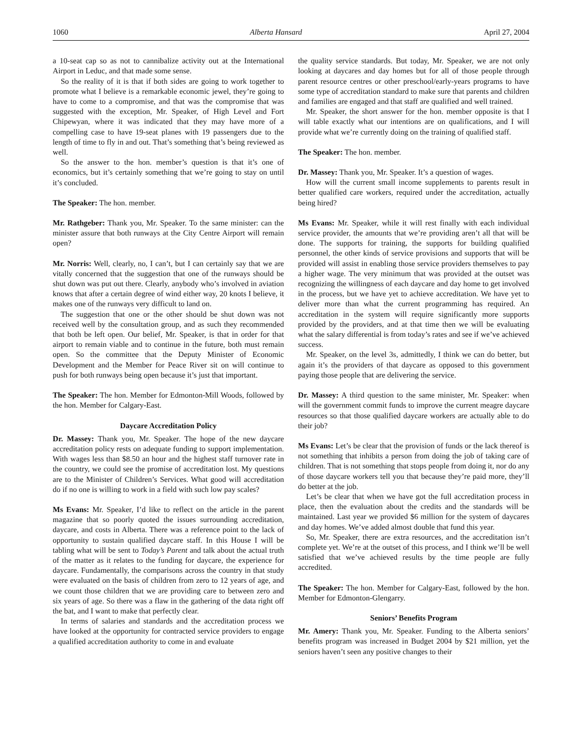1060 Alberta Hansard April 27, 2004
a 10-seat cap so as not to cannibalize activity out at the International Airport in Leduc, and that made some sense.
So the reality of it is that if both sides are going to work together to promote what I believe is a remarkable economic jewel, they’re going to have to come to a compromise, and that was the compromise that was suggested with the exception, Mr. Speaker, of High Level and Fort Chipewyan, where it was indicated that they may have more of a compelling case to have 19-seat planes with 19 passengers due to the length of time to fly in and out. That’s something that’s being reviewed as well.
So the answer to the hon. member’s question is that it’s one of economics, but it’s certainly something that we’re going to stay on until it’s concluded.
The Speaker: The hon. member.
Mr. Rathgeber: Thank you, Mr. Speaker. To the same minister: can the minister assure that both runways at the City Centre Airport will remain open?
Mr. Norris: Well, clearly, no, I can’t, but I can certainly say that we are vitally concerned that the suggestion that one of the runways should be shut down was put out there. Clearly, anybody who’s involved in aviation knows that after a certain degree of wind either way, 20 knots I believe, it makes one of the runways very difficult to land on.
The suggestion that one or the other should be shut down was not received well by the consultation group, and as such they recommended that both be left open. Our belief, Mr. Speaker, is that in order for that airport to remain viable and to continue in the future, both must remain open. So the committee that the Deputy Minister of Economic Development and the Member for Peace River sit on will continue to push for both runways being open because it’s just that important.
The Speaker: The hon. Member for Edmonton-Mill Woods, followed by the hon. Member for Calgary-East.
Daycare Accreditation Policy
Dr. Massey: Thank you, Mr. Speaker. The hope of the new daycare accreditation policy rests on adequate funding to support implementation. With wages less than $8.50 an hour and the highest staff turnover rate in the country, we could see the promise of accreditation lost. My questions are to the Minister of Children’s Services. What good will accreditation do if no one is willing to work in a field with such low pay scales?
Ms Evans: Mr. Speaker, I’d like to reflect on the article in the parent magazine that so poorly quoted the issues surrounding accreditation, daycare, and costs in Alberta. There was a reference point to the lack of opportunity to sustain qualified daycare staff. In this House I will be tabling what will be sent to Today’s Parent and talk about the actual truth of the matter as it relates to the funding for daycare, the experience for daycare. Fundamentally, the comparisons across the country in that study were evaluated on the basis of children from zero to 12 years of age, and we count those children that we are providing care to between zero and six years of age. So there was a flaw in the gathering of the data right off the bat, and I want to make that perfectly clear.
In terms of salaries and standards and the accreditation process we have looked at the opportunity for contracted service providers to engage a qualified accreditation authority to come in and evaluate
the quality service standards. But today, Mr. Speaker, we are not only looking at daycares and day homes but for all of those people through parent resource centres or other preschool/early-years programs to have some type of accreditation standard to make sure that parents and children and families are engaged and that staff are qualified and well trained.
Mr. Speaker, the short answer for the hon. member opposite is that I will table exactly what our intentions are on qualifications, and I will provide what we’re currently doing on the training of qualified staff.
The Speaker: The hon. member.
Dr. Massey: Thank you, Mr. Speaker. It’s a question of wages.
How will the current small income supplements to parents result in better qualified care workers, required under the accreditation, actually being hired?
Ms Evans: Mr. Speaker, while it will rest finally with each individual service provider, the amounts that we’re providing aren’t all that will be done. The supports for training, the supports for building qualified personnel, the other kinds of service provisions and supports that will be provided will assist in enabling those service providers themselves to pay a higher wage. The very minimum that was provided at the outset was recognizing the willingness of each daycare and day home to get involved in the process, but we have yet to achieve accreditation. We have yet to deliver more than what the current programming has required. An accreditation in the system will require significantly more supports provided by the providers, and at that time then we will be evaluating what the salary differential is from today’s rates and see if we’ve achieved success.
Mr. Speaker, on the level 3s, admittedly, I think we can do better, but again it’s the providers of that daycare as opposed to this government paying those people that are delivering the service.
Dr. Massey: A third question to the same minister, Mr. Speaker: when will the government commit funds to improve the current meagre daycare resources so that those qualified daycare workers are actually able to do their job?
Ms Evans: Let’s be clear that the provision of funds or the lack thereof is not something that inhibits a person from doing the job of taking care of children. That is not something that stops people from doing it, nor do any of those daycare workers tell you that because they’re paid more, they’ll do better at the job.
Let’s be clear that when we have got the full accreditation process in place, then the evaluation about the credits and the standards will be maintained. Last year we provided $6 million for the system of daycares and day homes. We’ve added almost double that fund this year.
So, Mr. Speaker, there are extra resources, and the accreditation isn’t complete yet. We’re at the outset of this process, and I think we’ll be well satisfied that we’ve achieved results by the time people are fully accredited.
The Speaker: The hon. Member for Calgary-East, followed by the hon. Member for Edmonton-Glengarry.
Seniors’ Benefits Program
Mr. Amery: Thank you, Mr. Speaker. Funding to the Alberta seniors’ benefits program was increased in Budget 2004 by $21 million, yet the seniors haven’t seen any positive changes to their